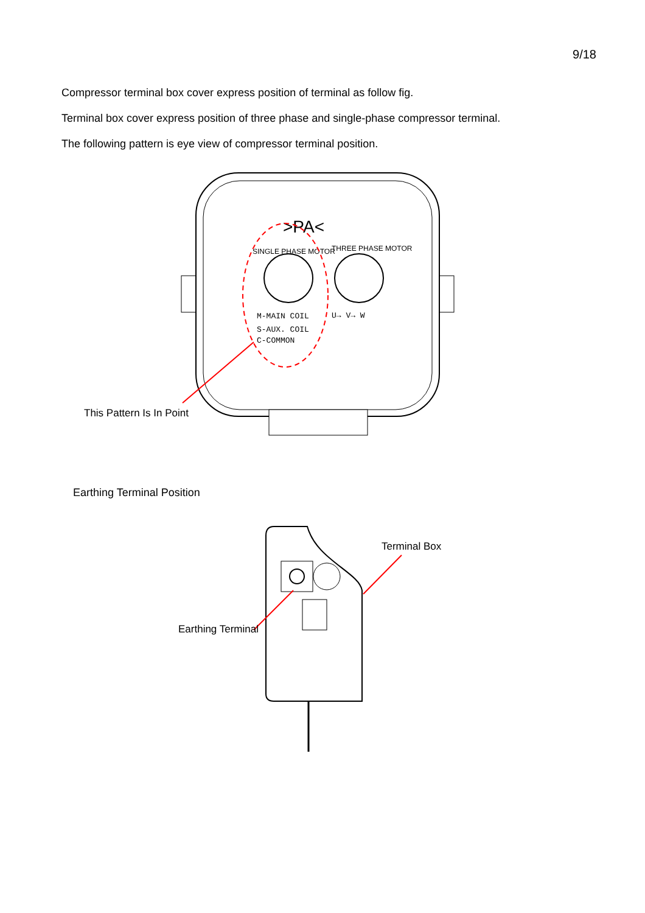9/18
Compressor terminal box cover express position of terminal as follow fig.
Terminal box cover express position of three phase and single-phase compressor terminal.
The following pattern is eye view of compressor terminal position.
>PA<
M-MAIN COIL
S-AUX. COIL
C-COMMON
U→ V→ W
SINGLE PHASE MOTOR
THREE PHASE MOTOR
This Pattern Is In Point
Earthing Terminal Position
Terminal Box
Earthing Terminal